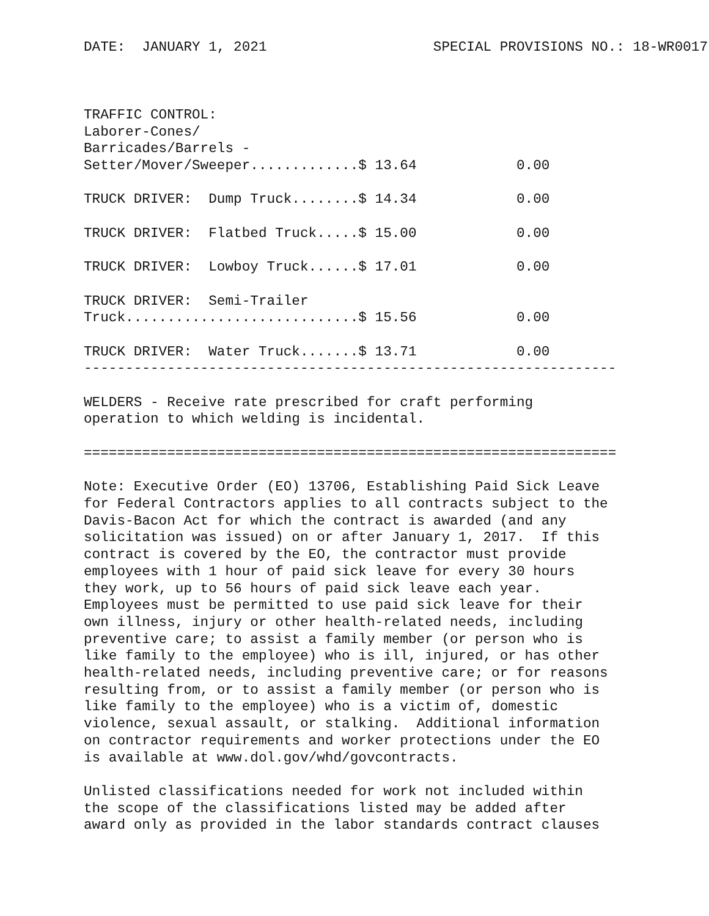DATE:  JANUARY 1, 2021                    SPECIAL PROVISIONS NO.: 18-WR0017



TRAFFIC CONTROL:
Laborer-Cones/
Barricades/Barrels -
Setter/Mover/Sweeper.............$ 13.64            0.00

TRUCK DRIVER:  Dump Truck........$ 14.34            0.00

TRUCK DRIVER:  Flatbed Truck.....$ 15.00            0.00

TRUCK DRIVER:  Lowboy Truck......$ 17.01            0.00

TRUCK DRIVER:  Semi-Trailer
Truck............................$ 15.56            0.00

TRUCK DRIVER:  Water Truck.......$ 13.71            0.00
----------------------------------------------------------------

WELDERS - Receive rate prescribed for craft performing
operation to which welding is incidental.

================================================================

Note: Executive Order (EO) 13706, Establishing Paid Sick Leave
for Federal Contractors applies to all contracts subject to the
Davis-Bacon Act for which the contract is awarded (and any
solicitation was issued) on or after January 1, 2017.  If this
contract is covered by the EO, the contractor must provide
employees with 1 hour of paid sick leave for every 30 hours
they work, up to 56 hours of paid sick leave each year.
Employees must be permitted to use paid sick leave for their
own illness, injury or other health-related needs, including
preventive care; to assist a family member (or person who is
like family to the employee) who is ill, injured, or has other
health-related needs, including preventive care; or for reasons
resulting from, or to assist a family member (or person who is
like family to the employee) who is a victim of, domestic
violence, sexual assault, or stalking.  Additional information
on contractor requirements and worker protections under the EO
is available at www.dol.gov/whd/govcontracts.

Unlisted classifications needed for work not included within
the scope of the classifications listed may be added after
award only as provided in the labor standards contract clauses